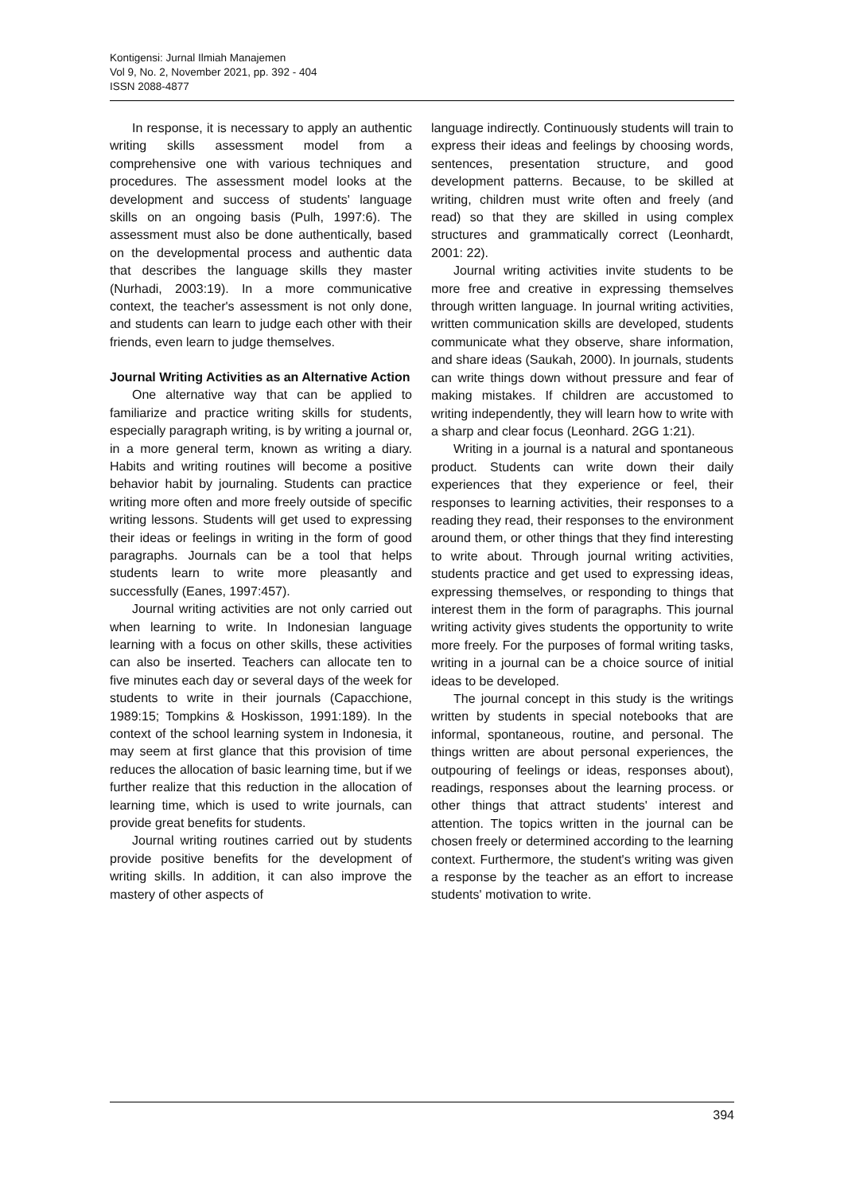Kontigensi: Jurnal Ilmiah Manajemen
Vol 9, No. 2, November 2021, pp. 392 - 404
ISSN 2088-4877
In response, it is necessary to apply an authentic writing skills assessment model from a comprehensive one with various techniques and procedures. The assessment model looks at the development and success of students' language skills on an ongoing basis (Pulh, 1997:6). The assessment must also be done authentically, based on the developmental process and authentic data that describes the language skills they master (Nurhadi, 2003:19). In a more communicative context, the teacher's assessment is not only done, and students can learn to judge each other with their friends, even learn to judge themselves.
Journal Writing Activities as an Alternative Action
One alternative way that can be applied to familiarize and practice writing skills for students, especially paragraph writing, is by writing a journal or, in a more general term, known as writing a diary. Habits and writing routines will become a positive behavior habit by journaling. Students can practice writing more often and more freely outside of specific writing lessons. Students will get used to expressing their ideas or feelings in writing in the form of good paragraphs. Journals can be a tool that helps students learn to write more pleasantly and successfully (Eanes, 1997:457).
Journal writing activities are not only carried out when learning to write. In Indonesian language learning with a focus on other skills, these activities can also be inserted. Teachers can allocate ten to five minutes each day or several days of the week for students to write in their journals (Capacchione, 1989:15; Tompkins & Hoskisson, 1991:189). In the context of the school learning system in Indonesia, it may seem at first glance that this provision of time reduces the allocation of basic learning time, but if we further realize that this reduction in the allocation of learning time, which is used to write journals, can provide great benefits for students.
Journal writing routines carried out by students provide positive benefits for the development of writing skills. In addition, it can also improve the mastery of other aspects of
language indirectly. Continuously students will train to express their ideas and feelings by choosing words, sentences, presentation structure, and good development patterns. Because, to be skilled at writing, children must write often and freely (and read) so that they are skilled in using complex structures and grammatically correct (Leonhardt, 2001: 22).
Journal writing activities invite students to be more free and creative in expressing themselves through written language. In journal writing activities, written communication skills are developed, students communicate what they observe, share information, and share ideas (Saukah, 2000). In journals, students can write things down without pressure and fear of making mistakes. If children are accustomed to writing independently, they will learn how to write with a sharp and clear focus (Leonhard. 2GG 1:21).
Writing in a journal is a natural and spontaneous product. Students can write down their daily experiences that they experience or feel, their responses to learning activities, their responses to a reading they read, their responses to the environment around them, or other things that they find interesting to write about. Through journal writing activities, students practice and get used to expressing ideas, expressing themselves, or responding to things that interest them in the form of paragraphs. This journal writing activity gives students the opportunity to write more freely. For the purposes of formal writing tasks, writing in a journal can be a choice source of initial ideas to be developed.
The journal concept in this study is the writings written by students in special notebooks that are informal, spontaneous, routine, and personal. The things written are about personal experiences, the outpouring of feelings or ideas, responses about), readings, responses about the learning process. or other things that attract students' interest and attention. The topics written in the journal can be chosen freely or determined according to the learning context. Furthermore, the student's writing was given a response by the teacher as an effort to increase students' motivation to write.
394